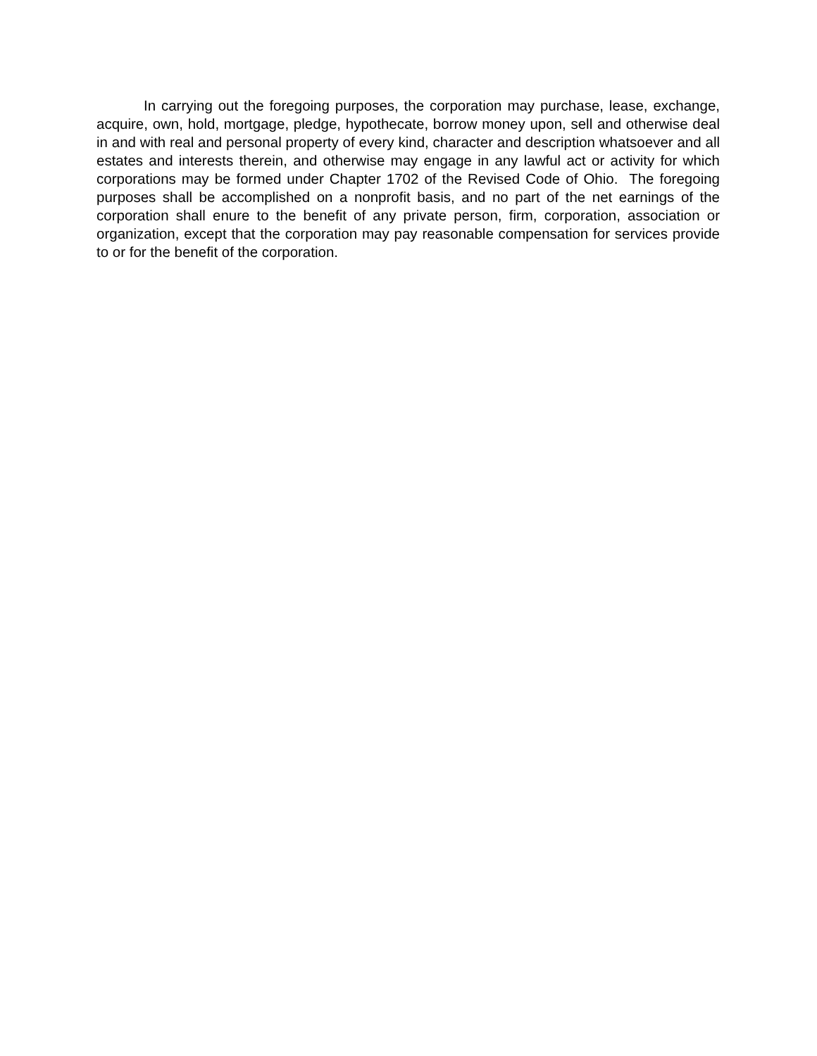In carrying out the foregoing purposes, the corporation may purchase, lease, exchange, acquire, own, hold, mortgage, pledge, hypothecate, borrow money upon, sell and otherwise deal in and with real and personal property of every kind, character and description whatsoever and all estates and interests therein, and otherwise may engage in any lawful act or activity for which corporations may be formed under Chapter 1702 of the Revised Code of Ohio. The foregoing purposes shall be accomplished on a nonprofit basis, and no part of the net earnings of the corporation shall enure to the benefit of any private person, firm, corporation, association or organization, except that the corporation may pay reasonable compensation for services provide to or for the benefit of the corporation.